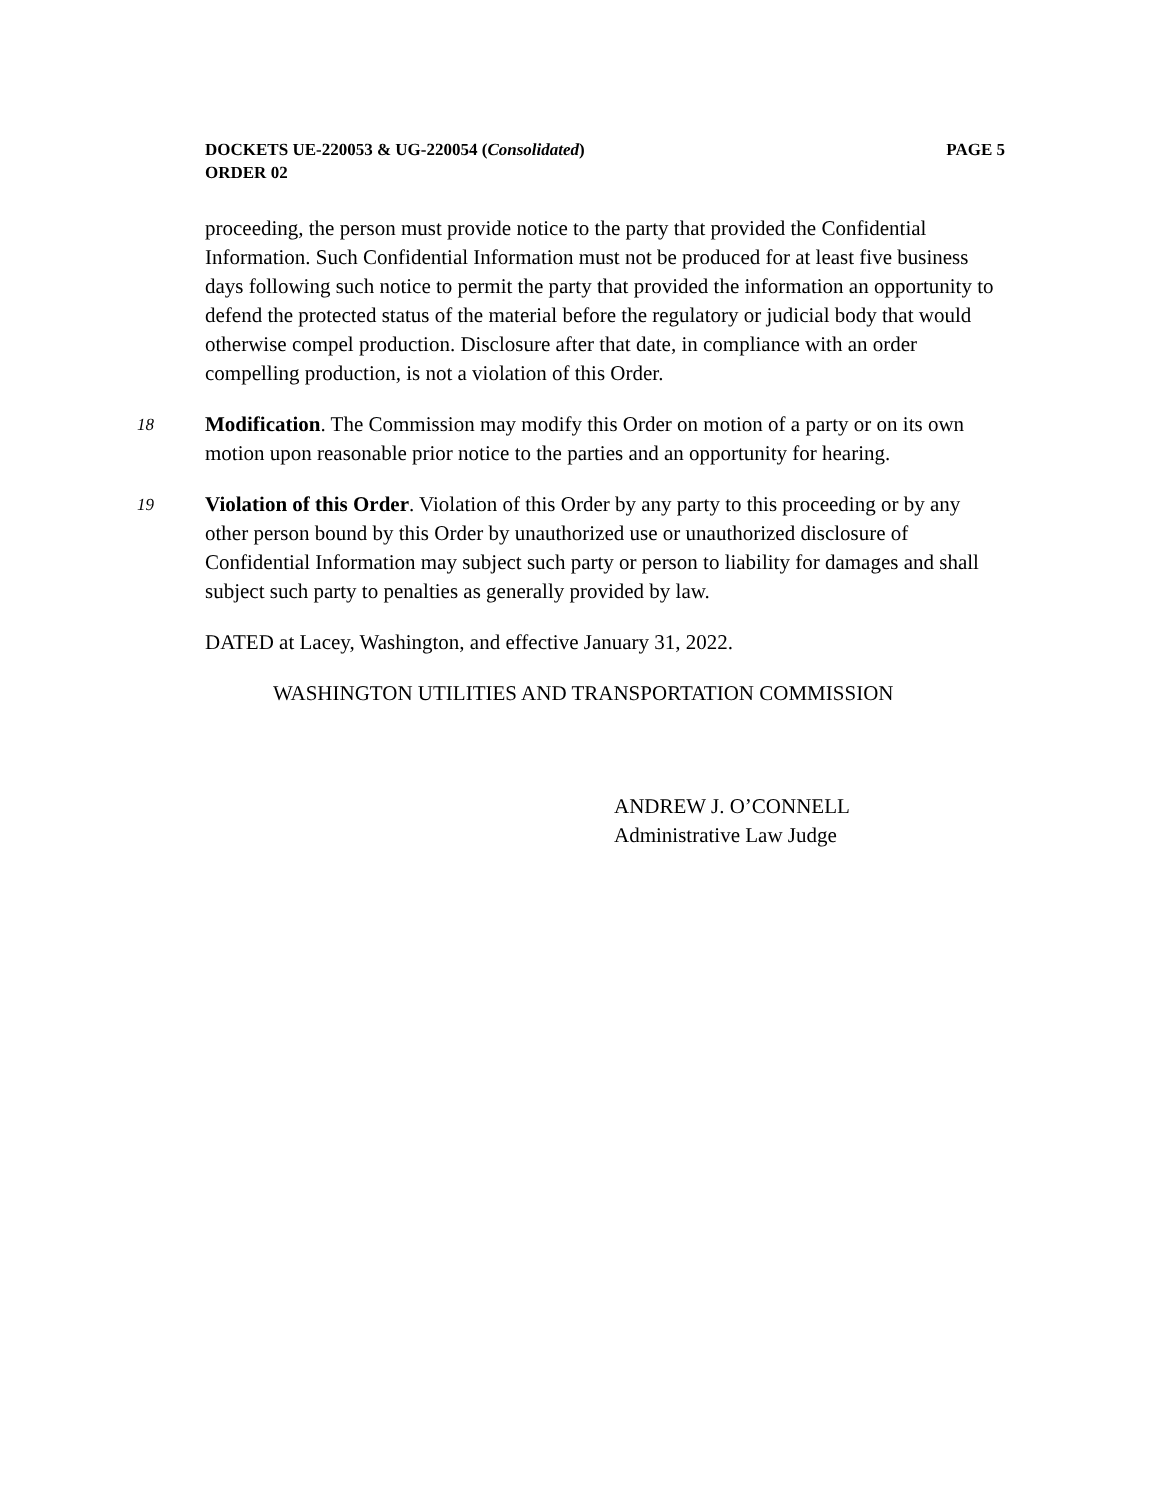DOCKETS UE-220053 & UG-220054 (Consolidated)
ORDER 02 PAGE 5
proceeding, the person must provide notice to the party that provided the Confidential Information. Such Confidential Information must not be produced for at least five business days following such notice to permit the party that provided the information an opportunity to defend the protected status of the material before the regulatory or judicial body that would otherwise compel production. Disclosure after that date, in compliance with an order compelling production, is not a violation of this Order.
18 Modification. The Commission may modify this Order on motion of a party or on its own motion upon reasonable prior notice to the parties and an opportunity for hearing.
19 Violation of this Order. Violation of this Order by any party to this proceeding or by any other person bound by this Order by unauthorized use or unauthorized disclosure of Confidential Information may subject such party or person to liability for damages and shall subject such party to penalties as generally provided by law.
DATED at Lacey, Washington, and effective January 31, 2022.
WASHINGTON UTILITIES AND TRANSPORTATION COMMISSION
ANDREW J. O’CONNELL
Administrative Law Judge